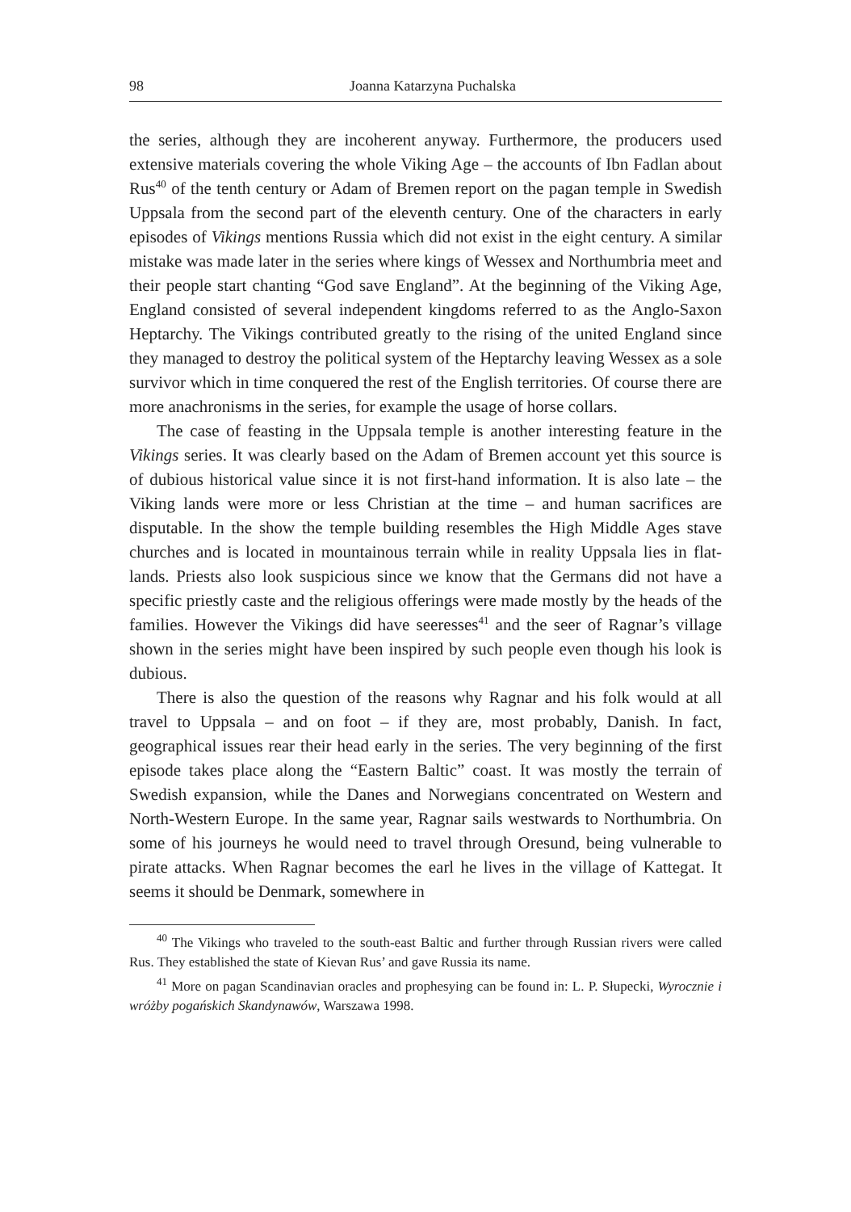98 Joanna Katarzyna Puchalska
the series, although they are incoherent anyway. Furthermore, the producers used extensive materials covering the whole Viking Age – the accounts of Ibn Fadlan about Rus<sup>40</sup> of the tenth century or Adam of Bremen report on the pagan temple in Swedish Uppsala from the second part of the eleventh century. One of the characters in early episodes of Vikings mentions Russia which did not exist in the eight century. A similar mistake was made later in the series where kings of Wessex and Northumbria meet and their people start chanting “God save England”. At the beginning of the Viking Age, England consisted of several independent kingdoms referred to as the Anglo-Saxon Heptarchy. The Vikings contributed greatly to the rising of the united England since they managed to destroy the political system of the Heptarchy leaving Wessex as a sole survivor which in time conquered the rest of the English territories. Of course there are more anachronisms in the series, for example the usage of horse collars.
The case of feasting in the Uppsala temple is another interesting feature in the Vikings series. It was clearly based on the Adam of Bremen account yet this source is of dubious historical value since it is not first-hand information. It is also late – the Viking lands were more or less Christian at the time – and human sacrifices are disputable. In the show the temple building resembles the High Middle Ages stave churches and is located in mountainous terrain while in reality Uppsala lies in flat-lands. Priests also look suspicious since we know that the Germans did not have a specific priestly caste and the religious offerings were made mostly by the heads of the families. However the Vikings did have seeresses<sup>41</sup> and the seer of Ragnar’s village shown in the series might have been inspired by such people even though his look is dubious.
There is also the question of the reasons why Ragnar and his folk would at all travel to Uppsala – and on foot – if they are, most probably, Danish. In fact, geographical issues rear their head early in the series. The very beginning of the first episode takes place along the “Eastern Baltic” coast. It was mostly the terrain of Swedish expansion, while the Danes and Norwegians concentrated on Western and North-Western Europe. In the same year, Ragnar sails westwards to Northumbria. On some of his journeys he would need to travel through Oresund, being vulnerable to pirate attacks. When Ragnar becomes the earl he lives in the village of Kattegat. It seems it should be Denmark, somewhere in
<sup>40</sup> The Vikings who traveled to the south-east Baltic and further through Russian rivers were called Rus. They established the state of Kievan Rus’ and gave Russia its name.
<sup>41</sup> More on pagan Scandinavian oracles and prophesying can be found in: L. P. Słupecki, Wyrocznie i wróżby pogańskich Skandynawów, Warszawa 1998.